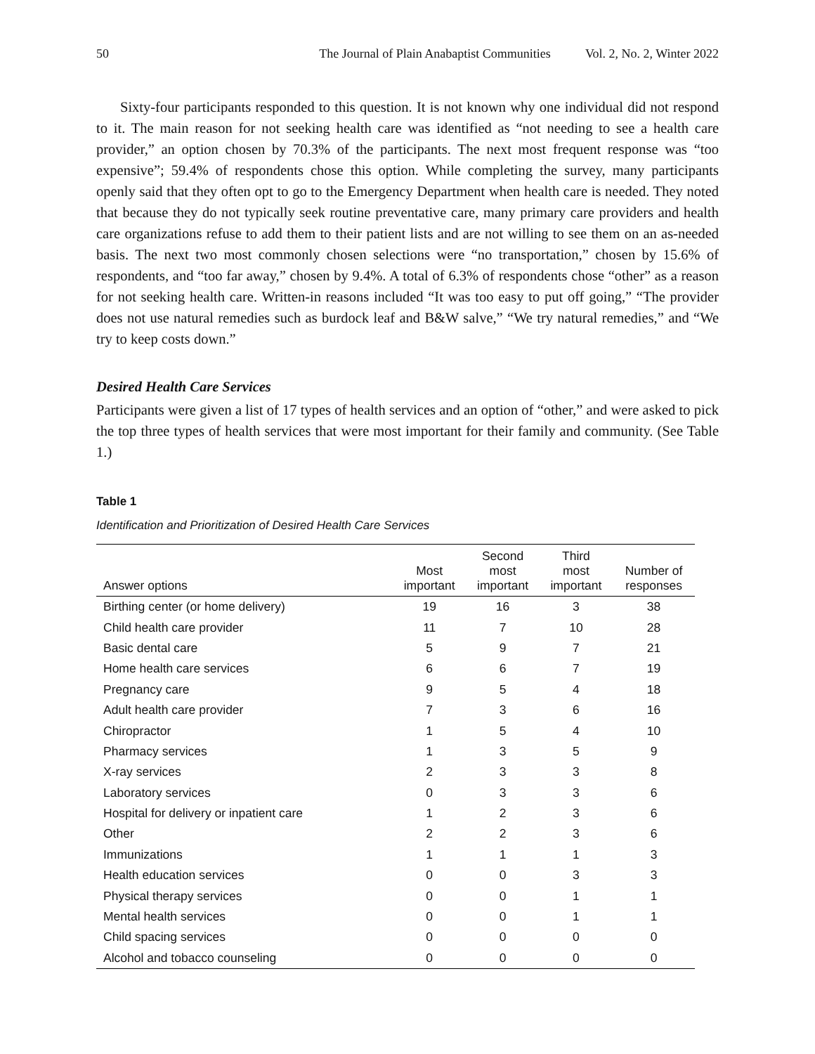50 The Journal of Plain Anabaptist Communities Vol. 2, No. 2, Winter 2022
Sixty-four participants responded to this question. It is not known why one individual did not respond to it. The main reason for not seeking health care was identified as “not needing to see a health care provider,” an option chosen by 70.3% of the participants. The next most frequent response was “too expensive”; 59.4% of respondents chose this option. While completing the survey, many participants openly said that they often opt to go to the Emergency Department when health care is needed. They noted that because they do not typically seek routine preventative care, many primary care providers and health care organizations refuse to add them to their patient lists and are not willing to see them on an as-needed basis. The next two most commonly chosen selections were “no transportation,” chosen by 15.6% of respondents, and “too far away,” chosen by 9.4%. A total of 6.3% of respondents chose “other” as a reason for not seeking health care. Written-in reasons included “It was too easy to put off going,” “The provider does not use natural remedies such as burdock leaf and B&W salve,” “We try natural remedies,” and “We try to keep costs down.”
Desired Health Care Services
Participants were given a list of 17 types of health services and an option of “other,” and were asked to pick the top three types of health services that were most important for their family and community. (See Table 1.)
Table 1
Identification and Prioritization of Desired Health Care Services
| Answer options | Most important | Second most important | Third most important | Number of responses |
| --- | --- | --- | --- | --- |
| Birthing center (or home delivery) | 19 | 16 | 3 | 38 |
| Child health care provider | 11 | 7 | 10 | 28 |
| Basic dental care | 5 | 9 | 7 | 21 |
| Home health care services | 6 | 6 | 7 | 19 |
| Pregnancy care | 9 | 5 | 4 | 18 |
| Adult health care provider | 7 | 3 | 6 | 16 |
| Chiropractor | 1 | 5 | 4 | 10 |
| Pharmacy services | 1 | 3 | 5 | 9 |
| X-ray services | 2 | 3 | 3 | 8 |
| Laboratory services | 0 | 3 | 3 | 6 |
| Hospital for delivery or inpatient care | 1 | 2 | 3 | 6 |
| Other | 2 | 2 | 3 | 6 |
| Immunizations | 1 | 1 | 1 | 3 |
| Health education services | 0 | 0 | 3 | 3 |
| Physical therapy services | 0 | 0 | 1 | 1 |
| Mental health services | 0 | 0 | 1 | 1 |
| Child spacing services | 0 | 0 | 0 | 0 |
| Alcohol and tobacco counseling | 0 | 0 | 0 | 0 |